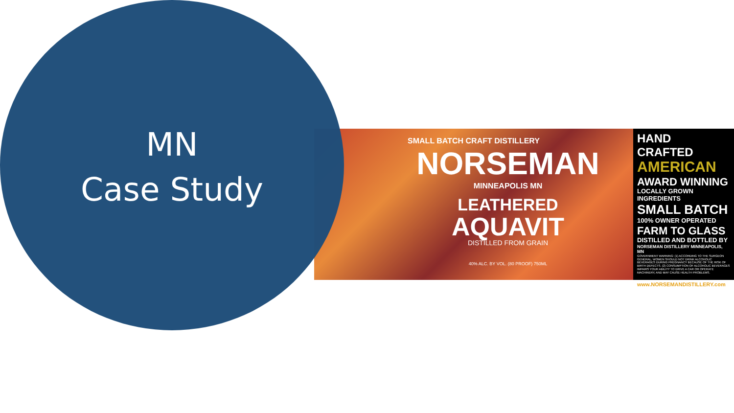SMALL BATCH CRAFT DISTILLERY
NORSEMAN
MINNEAPOLIS MN
LEATHERED
AQUAVIT
DISTILLED FROM GRAIN
40% ALC. BY VOL. (80 PROOF) 750ML
HAND CRAFTED
AMERICAN
AWARD WINNING
LOCALLY GROWN INGREDIENTS
SMALL BATCH
100% OWNER OPERATED
FARM TO GLASS
DISTILLED AND BOTTLED BY
NORSEMAN DISTILLERY MINNEAPOLIS, MN
GOVERNMENT WARNING: (1) ACCORDING TO THE SURGEON GENERAL, WOMEN SHOULD NOT DRINK ALCOHOLIC BEVERAGES DURING PREGNANCY BECAUSE OF THE RISK OF BIRTH DEFECTS. (2) CONSUMPTION OF ALCOHOLIC BEVERAGES IMPAIRS YOUR ABILITY TO DRIVE A CAR OR OPERATE MACHINERY, AND MAY CAUSE HEALTH PROBLEMS.
www.NORSEMANDISTILLERY.com
MN
Case Study